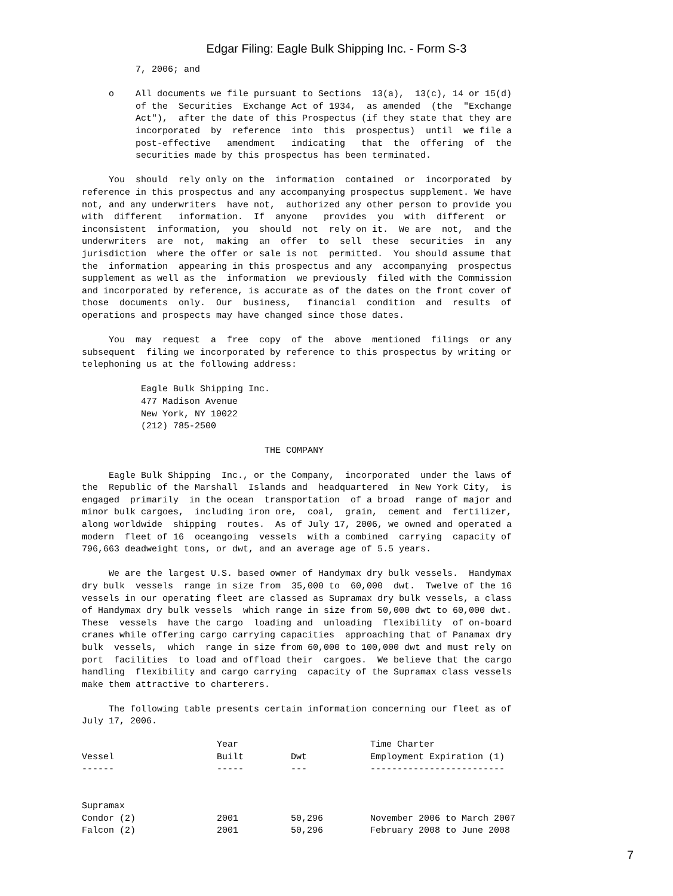Edgar Filing: Eagle Bulk Shipping Inc. - Form S-3
7, 2006; and o All documents we file pursuant to Sections 13(a), 13(c), 14 or 15(d) of the Securities Exchange Act of 1934, as amended (the "Exchange Act"), after the date of this Prospectus (if they state that they are incorporated by reference into this prospectus) until we file a post-effective amendment indicating that the offering of the securities made by this prospectus has been terminated. You should rely only on the information contained or incorporated by reference in this prospectus and any accompanying prospectus supplement. We have not, and any underwriters have not, authorized any other person to provide you with different information. If anyone provides you with different or inconsistent information, you should not rely on it. We are not, and the underwriters are not, making an offer to sell these securities in any jurisdiction where the offer or sale is not permitted. You should assume that the information appearing in this prospectus and any accompanying prospectus supplement as well as the information we previously filed with the Commission and incorporated by reference, is accurate as of the dates on the front cover of those documents only. Our business, financial condition and results of operations and prospects may have changed since those dates. You may request a free copy of the above mentioned filings or any subsequent filing we incorporated by reference to this prospectus by writing or telephoning us at the following address: Eagle Bulk Shipping Inc. 477 Madison Avenue New York, NY 10022 (212) 785-2500 THE COMPANY Eagle Bulk Shipping Inc., or the Company, incorporated under the laws of the Republic of the Marshall Islands and headquartered in New York City, is engaged primarily in the ocean transportation of a broad range of major and minor bulk cargoes, including iron ore, coal, grain, cement and fertilizer, along worldwide shipping routes. As of July 17, 2006, we owned and operated a modern fleet of 16 oceangoing vessels with a combined carrying capacity of 796,663 deadweight tons, or dwt, and an average age of 5.5 years. We are the largest U.S. based owner of Handymax dry bulk vessels. Handymax dry bulk vessels range in size from 35,000 to 60,000 dwt. Twelve of the 16 vessels in our operating fleet are classed as Supramax dry bulk vessels, a class of Handymax dry bulk vessels which range in size from 50,000 dwt to 60,000 dwt. These vessels have the cargo loading and unloading flexibility of on-board cranes while offering cargo carrying capacities approaching that of Panamax dry bulk vessels, which range in size from 60,000 to 100,000 dwt and must rely on port facilities to load and offload their cargoes. We believe that the cargo handling flexibility and cargo carrying capacity of the Supramax class vessels make them attractive to charterers. The following table presents certain information concerning our fleet as of July 17, 2006.
| Vessel | Year Built | Dwt | Time Charter Employment Expiration (1) |
| --- | --- | --- | --- |
| ------ | ----- | --- | ------------------------- |
| Supramax | | | |
| Condor (2) | 2001 | 50,296 | November 2006 to March 2007 |
| Falcon (2) | 2001 | 50,296 | February 2008 to June 2008 |
7